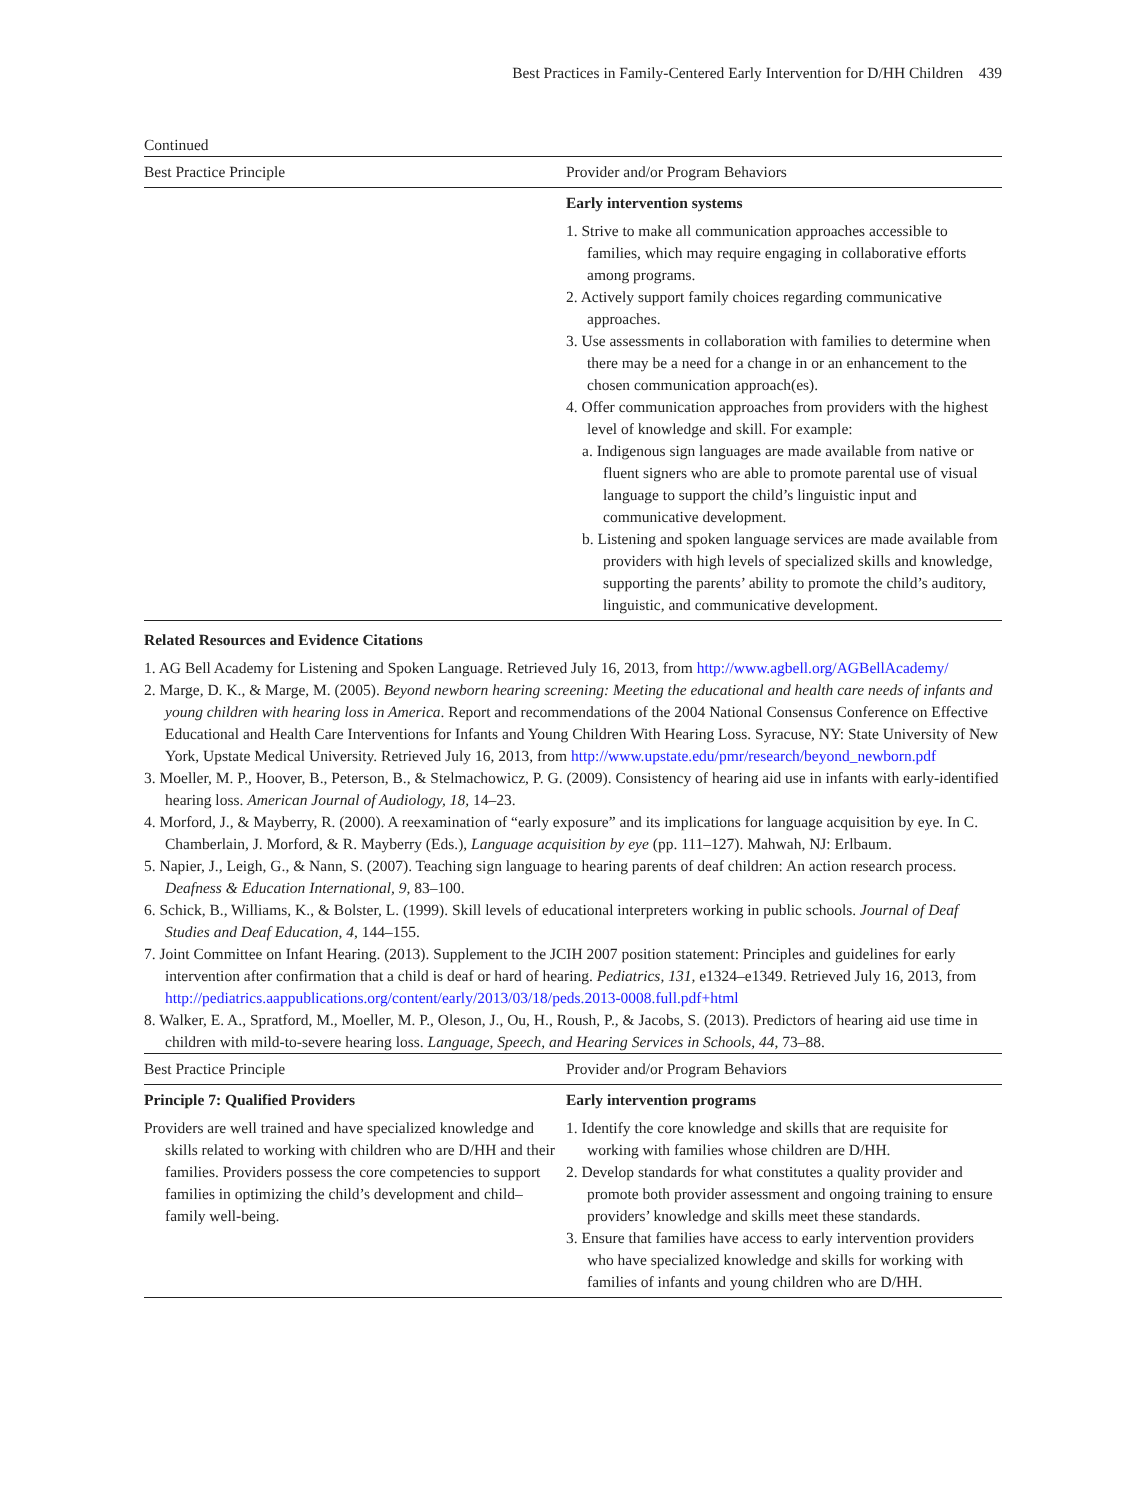Best Practices in Family-Centered Early Intervention for D/HH Children 439
Continued
| Best Practice Principle | Provider and/or Program Behaviors |
| --- | --- |
| | Early intervention systems 1. Strive to make all communication approaches accessible to families, which may require engaging in collaborative efforts among programs. 2. Actively support family choices regarding communicative approaches. 3. Use assessments in collaboration with families to determine when there may be a need for a change in or an enhancement to the chosen communication approach(es). 4. Offer communication approaches from providers with the highest level of knowledge and skill. For example: a. Indigenous sign languages are made available from native or fluent signers who are able to promote parental use of visual language to support the child’s linguistic input and communicative development. b. Listening and spoken language services are made available from providers with high levels of specialized skills and knowledge, supporting the parents’ ability to promote the child’s auditory, linguistic, and communicative development. |
Related Resources and Evidence Citations
1. AG Bell Academy for Listening and Spoken Language. Retrieved July 16, 2013, from http://www.agbell.org/AGBellAcademy/
2. Marge, D. K., & Marge, M. (2005). Beyond newborn hearing screening: Meeting the educational and health care needs of infants and young children with hearing loss in America. Report and recommendations of the 2004 National Consensus Conference on Effective Educational and Health Care Interventions for Infants and Young Children With Hearing Loss. Syracuse, NY: State University of New York, Upstate Medical University. Retrieved July 16, 2013, from http://www.upstate.edu/pmr/research/beyond_newborn.pdf
3. Moeller, M. P., Hoover, B., Peterson, B., & Stelmachowicz, P. G. (2009). Consistency of hearing aid use in infants with early-identified hearing loss. American Journal of Audiology, 18, 14–23.
4. Morford, J., & Mayberry, R. (2000). A reexamination of “early exposure” and its implications for language acquisition by eye. In C. Chamberlain, J. Morford, & R. Mayberry (Eds.), Language acquisition by eye (pp. 111–127). Mahwah, NJ: Erlbaum.
5. Napier, J., Leigh, G., & Nann, S. (2007). Teaching sign language to hearing parents of deaf children: An action research process. Deafness & Education International, 9, 83–100.
6. Schick, B., Williams, K., & Bolster, L. (1999). Skill levels of educational interpreters working in public schools. Journal of Deaf Studies and Deaf Education, 4, 144–155.
7. Joint Committee on Infant Hearing. (2013). Supplement to the JCIH 2007 position statement: Principles and guidelines for early intervention after confirmation that a child is deaf or hard of hearing. Pediatrics, 131, e1324–e1349. Retrieved July 16, 2013, from http://pediatrics.aappublications.org/content/early/2013/03/18/peds.2013-0008.full.pdf+html
8. Walker, E. A., Spratford, M., Moeller, M. P., Oleson, J., Ou, H., Roush, P., & Jacobs, S. (2013). Predictors of hearing aid use time in children with mild-to-severe hearing loss. Language, Speech, and Hearing Services in Schools, 44, 73–88.
| Best Practice Principle | Provider and/or Program Behaviors |
| --- | --- |
| Principle 7: Qualified Providers Providers are well trained and have specialized knowledge and skills related to working with children who are D/HH and their families. Providers possess the core competencies to support families in optimizing the child’s development and child–family well-being. | Early intervention programs 1. Identify the core knowledge and skills that are requisite for working with families whose children are D/HH. 2. Develop standards for what constitutes a quality provider and promote both provider assessment and ongoing training to ensure providers’ knowledge and skills meet these standards. 3. Ensure that families have access to early intervention providers who have specialized knowledge and skills for working with families of infants and young children who are D/HH. |